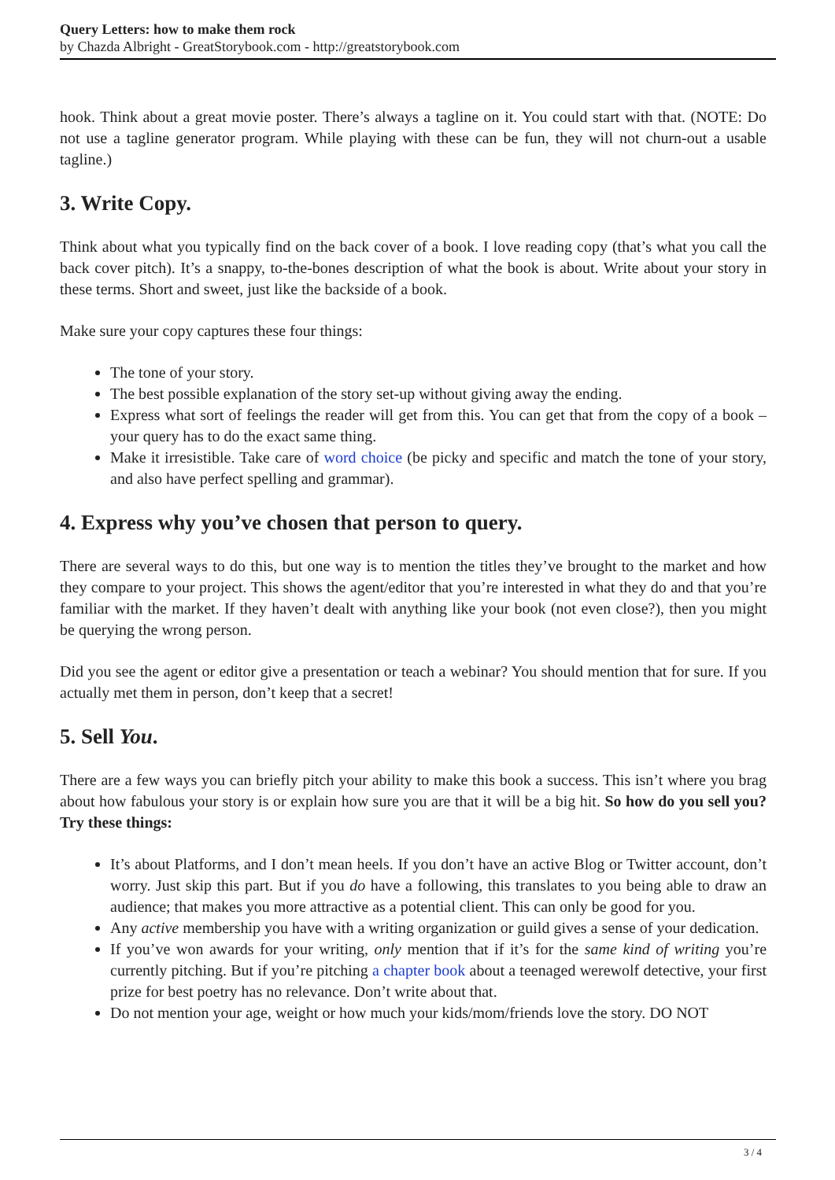Query Letters: how to make them rock
by Chazda Albright - GreatStorybook.com - http://greatstorybook.com
hook. Think about a great movie poster. There’s always a tagline on it. You could start with that. (NOTE: Do not use a tagline generator program. While playing with these can be fun, they will not churn-out a usable tagline.)
3. Write Copy.
Think about what you typically find on the back cover of a book. I love reading copy (that’s what you call the back cover pitch). It’s a snappy, to-the-bones description of what the book is about. Write about your story in these terms. Short and sweet, just like the backside of a book.
Make sure your copy captures these four things:
The tone of your story.
The best possible explanation of the story set-up without giving away the ending.
Express what sort of feelings the reader will get from this. You can get that from the copy of a book – your query has to do the exact same thing.
Make it irresistible. Take care of word choice (be picky and specific and match the tone of your story, and also have perfect spelling and grammar).
4. Express why you’ve chosen that person to query.
There are several ways to do this, but one way is to mention the titles they’ve brought to the market and how they compare to your project. This shows the agent/editor that you’re interested in what they do and that you’re familiar with the market. If they haven’t dealt with anything like your book (not even close?), then you might be querying the wrong person.
Did you see the agent or editor give a presentation or teach a webinar? You should mention that for sure. If you actually met them in person, don’t keep that a secret!
5. Sell You.
There are a few ways you can briefly pitch your ability to make this book a success. This isn’t where you brag about how fabulous your story is or explain how sure you are that it will be a big hit. So how do you sell you? Try these things:
It’s about Platforms, and I don’t mean heels. If you don’t have an active Blog or Twitter account, don’t worry. Just skip this part. But if you do have a following, this translates to you being able to draw an audience; that makes you more attractive as a potential client. This can only be good for you.
Any active membership you have with a writing organization or guild gives a sense of your dedication.
If you’ve won awards for your writing, only mention that if it’s for the same kind of writing you’re currently pitching. But if you’re pitching a chapter book about a teenaged werewolf detective, your first prize for best poetry has no relevance. Don’t write about that.
Do not mention your age, weight or how much your kids/mom/friends love the story. DO NOT
3 / 4